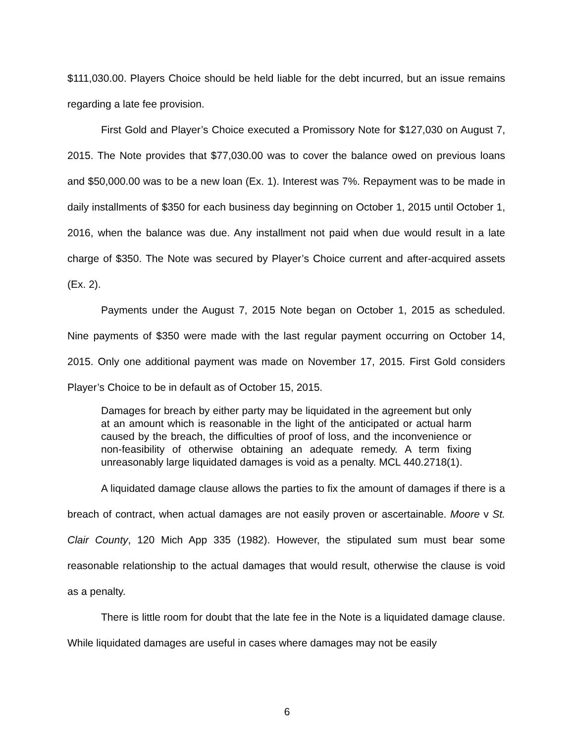$111,030.00. Players Choice should be held liable for the debt incurred, but an issue remains regarding a late fee provision.
First Gold and Player’s Choice executed a Promissory Note for $127,030 on August 7, 2015. The Note provides that $77,030.00 was to cover the balance owed on previous loans and $50,000.00 was to be a new loan (Ex. 1). Interest was 7%. Repayment was to be made in daily installments of $350 for each business day beginning on October 1, 2015 until October 1, 2016, when the balance was due. Any installment not paid when due would result in a late charge of $350. The Note was secured by Player’s Choice current and after-acquired assets (Ex. 2).
Payments under the August 7, 2015 Note began on October 1, 2015 as scheduled. Nine payments of $350 were made with the last regular payment occurring on October 14, 2015. Only one additional payment was made on November 17, 2015. First Gold considers Player’s Choice to be in default as of October 15, 2015.
Damages for breach by either party may be liquidated in the agreement but only at an amount which is reasonable in the light of the anticipated or actual harm caused by the breach, the difficulties of proof of loss, and the inconvenience or non-feasibility of otherwise obtaining an adequate remedy. A term fixing unreasonably large liquidated damages is void as a penalty. MCL 440.2718(1).
A liquidated damage clause allows the parties to fix the amount of damages if there is a breach of contract, when actual damages are not easily proven or ascertainable. Moore v St. Clair County, 120 Mich App 335 (1982). However, the stipulated sum must bear some reasonable relationship to the actual damages that would result, otherwise the clause is void as a penalty.
There is little room for doubt that the late fee in the Note is a liquidated damage clause. While liquidated damages are useful in cases where damages may not be easily
6